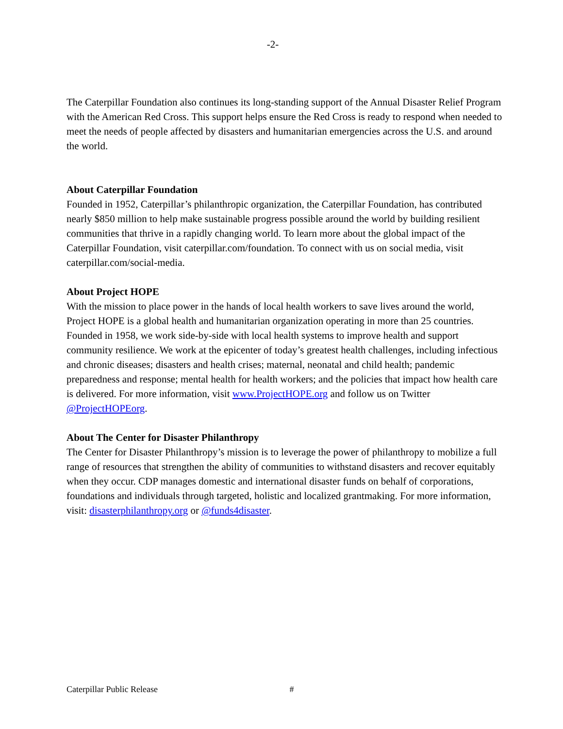-2-
The Caterpillar Foundation also continues its long-standing support of the Annual Disaster Relief Program with the American Red Cross. This support helps ensure the Red Cross is ready to respond when needed to meet the needs of people affected by disasters and humanitarian emergencies across the U.S. and around the world.
About Caterpillar Foundation
Founded in 1952, Caterpillar’s philanthropic organization, the Caterpillar Foundation, has contributed nearly $850 million to help make sustainable progress possible around the world by building resilient communities that thrive in a rapidly changing world. To learn more about the global impact of the Caterpillar Foundation, visit caterpillar.com/foundation. To connect with us on social media, visit caterpillar.com/social-media.
About Project HOPE
With the mission to place power in the hands of local health workers to save lives around the world, Project HOPE is a global health and humanitarian organization operating in more than 25 countries. Founded in 1958, we work side-by-side with local health systems to improve health and support community resilience. We work at the epicenter of today’s greatest health challenges, including infectious and chronic diseases; disasters and health crises; maternal, neonatal and child health; pandemic preparedness and response; mental health for health workers; and the policies that impact how health care is delivered. For more information, visit www.ProjectHOPE.org and follow us on Twitter @ProjectHOPEorg.
About The Center for Disaster Philanthropy
The Center for Disaster Philanthropy’s mission is to leverage the power of philanthropy to mobilize a full range of resources that strengthen the ability of communities to withstand disasters and recover equitably when they occur. CDP manages domestic and international disaster funds on behalf of corporations, foundations and individuals through targeted, holistic and localized grantmaking. For more information, visit: disasterphilanthropy.org or @funds4disaster.
Caterpillar Public Release #